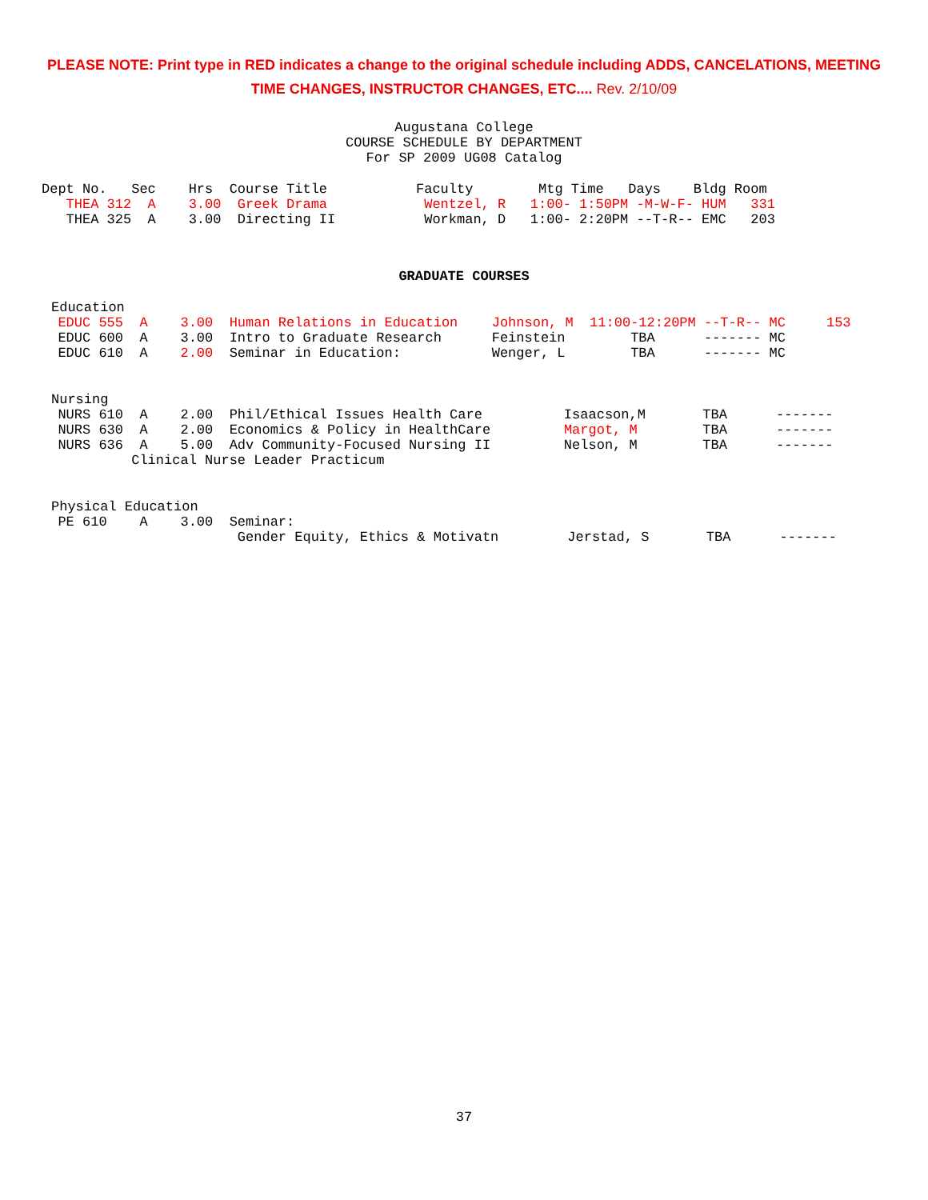PLEASE NOTE: Print type in RED indicates a change to the original schedule including ADDS, CANCELATIONS, MEETING TIME CHANGES, INSTRUCTOR CHANGES, ETC.... Rev. 2/10/09
Augustana College
COURSE SCHEDULE BY DEPARTMENT
For SP 2009 UG08 Catalog
| Dept No. Sec Hrs Course Title | Faculty Mtg Time Days Bldg Room |
| --- | --- |
| THEA 312 A 3.00 Greek Drama | Wentzel, R 1:00- 1:50PM -M-W-F- HUM 331 |
| THEA 325 A 3.00 Directing II | Workman, D 1:00- 2:20PM --T-R-- EMC 203 |
GRADUATE COURSES
Education
| EDUC 555 A 3.00 Human Relations in Education | Johnson, M 11:00-12:20PM --T-R-- MC 153 |
| EDUC 600 A 3.00 Intro to Graduate Research | Feinstein TBA ------- MC |
| EDUC 610 A 2.00 Seminar in Education: | Wenger, L TBA ------- MC |
Nursing
| NURS 610 A 2.00 Phil/Ethical Issues Health Care | Isaacson,M TBA ------- |
| NURS 630 A 2.00 Economics & Policy in HealthCare | Margot, M TBA ------- |
| NURS 636 A 5.00 Adv Community-Focused Nursing II | Nelson, M TBA ------- |
| Clinical Nurse Leader Practicum | |
Physical Education
| PE 610 A 3.00 Seminar: | |
| Gender Equity, Ethics & Motivatn | Jerstad, S TBA ------- |
37